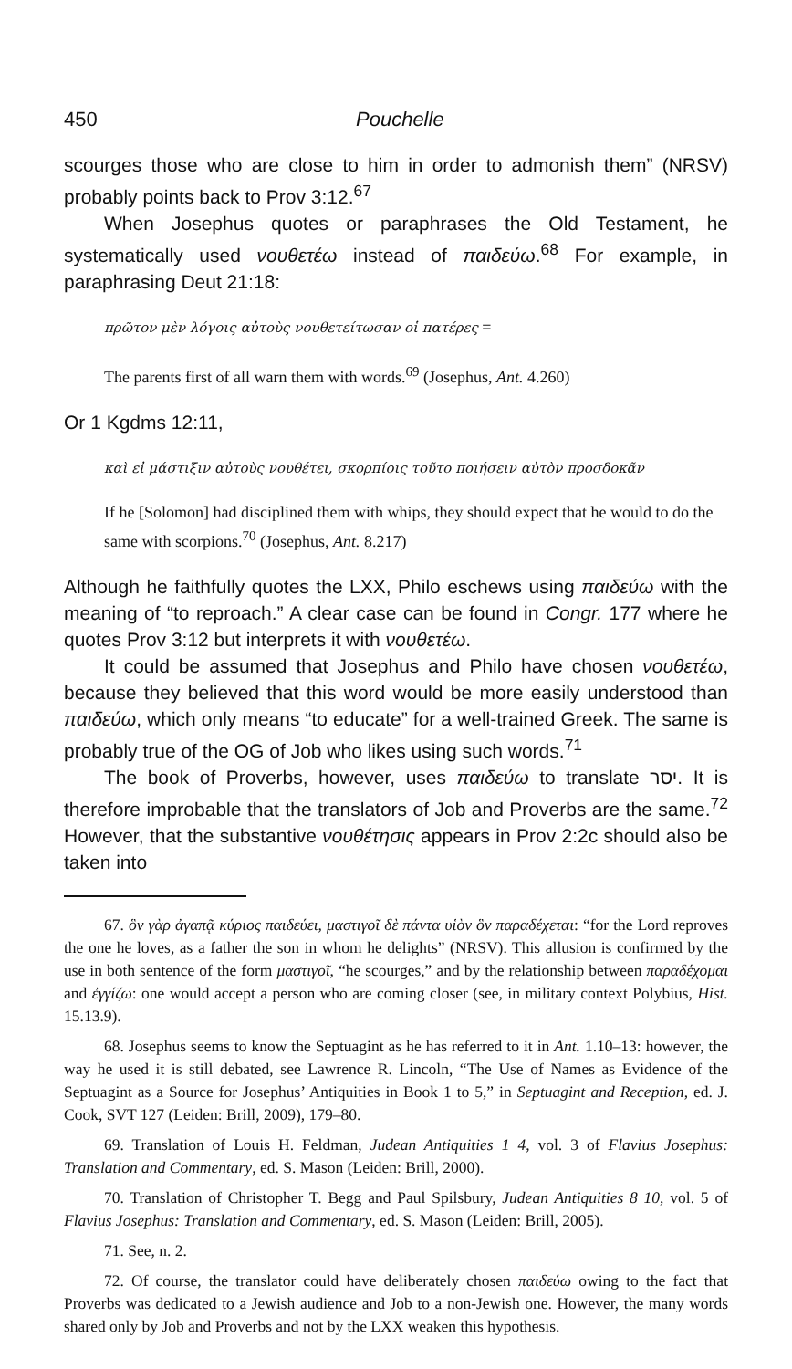450 Pouchelle
scourges those who are close to him in order to admonish them” (NRSV) probably points back to Prov 3:12.<sup>67</sup>
When Josephus quotes or paraphrases the Old Testament, he systematically used νουθετέω instead of παιδεύω.<sup>68</sup> For example, in paraphrasing Deut 21:18:
πρῶτον μὲν λόγοις αὐτοὺς νουθετείτωσαν οἱ πατέρες =
The parents first of all warn them with words.<sup>69</sup> (Josephus, Ant. 4.260)
Or 1 Kgdms 12:11,
καὶ εἰ μάστιξιν αὐτοὺς νουθέτει, σκορπίοις τοῦτο ποιήσειν αὐτὸν προσδοκᾶν
If he [Solomon] had disciplined them with whips, they should expect that he would to do the same with scorpions.<sup>70</sup> (Josephus, Ant. 8.217)
Although he faithfully quotes the LXX, Philo eschews using παιδεύω with the meaning of “to reproach.” A clear case can be found in Congr. 177 where he quotes Prov 3:12 but interprets it with νουθετέω.
It could be assumed that Josephus and Philo have chosen νουθετέω, because they believed that this word would be more easily understood than παιδεύω, which only means “to educate” for a well-trained Greek. The same is probably true of the OG of Job who likes using such words.<sup>71</sup>
The book of Proverbs, however, uses παιδεύω to translate יסר. It is therefore improbable that the translators of Job and Proverbs are the same.<sup>72</sup> However, that the substantive νουθέτησις appears in Prov 2:2c should also be taken into
67. ὃν γὰρ ἀγαπᾷ κύριος παιδεύει, μαστιγοῖ δὲ πάντα υἱὸν ὃν παραδέχεται: “for the Lord reproves the one he loves, as a father the son in whom he delights” (NRSV). This allusion is confirmed by the use in both sentence of the form μαστιγοῖ, “he scourges,” and by the relationship between παραδέχομαι and ἐγγίζω: one would accept a person who are coming closer (see, in military context Polybius, Hist. 15.13.9).
68. Josephus seems to know the Septuagint as he has referred to it in Ant. 1.10–13: however, the way he used it is still debated, see Lawrence R. Lincoln, “The Use of Names as Evidence of the Septuagint as a Source for Josephus’ Antiquities in Book 1 to 5,” in Septuagint and Reception, ed. J. Cook, SVT 127 (Leiden: Brill, 2009), 179–80.
69. Translation of Louis H. Feldman, Judean Antiquities 1 4, vol. 3 of Flavius Josephus: Translation and Commentary, ed. S. Mason (Leiden: Brill, 2000).
70. Translation of Christopher T. Begg and Paul Spilsbury, Judean Antiquities 8 10, vol. 5 of Flavius Josephus: Translation and Commentary, ed. S. Mason (Leiden: Brill, 2005).
71. See, n. 2.
72. Of course, the translator could have deliberately chosen παιδεύω owing to the fact that Proverbs was dedicated to a Jewish audience and Job to a non-Jewish one. However, the many words shared only by Job and Proverbs and not by the LXX weaken this hypothesis.